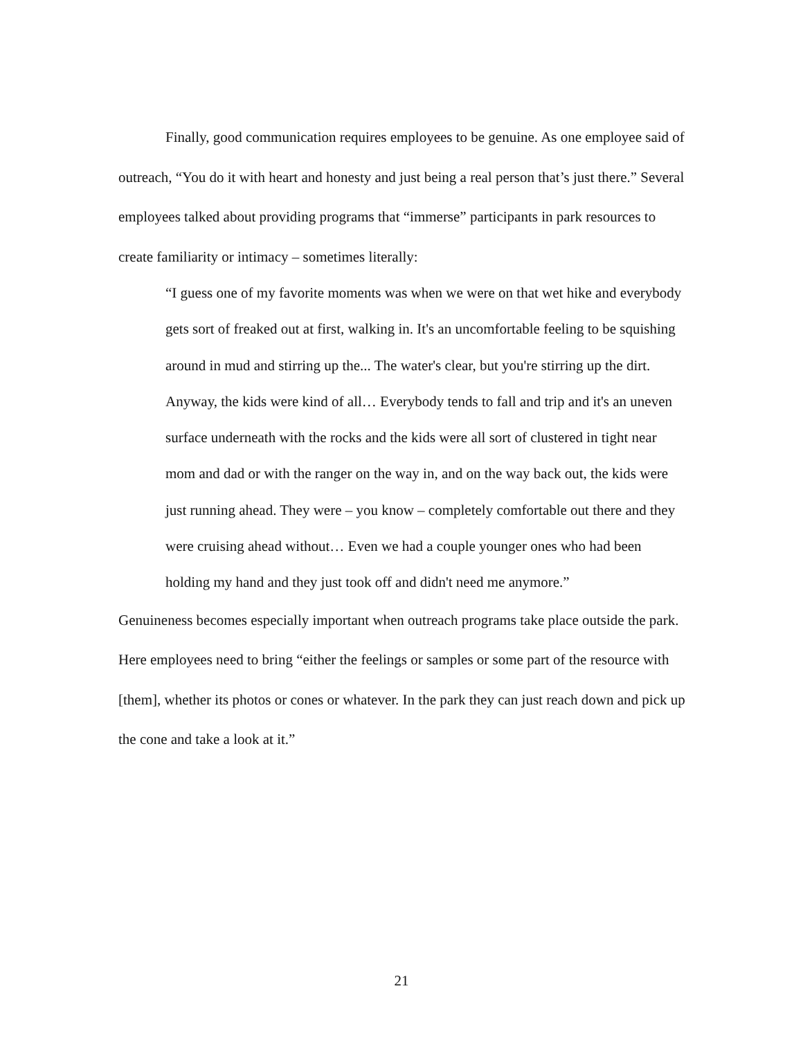Finally, good communication requires employees to be genuine. As one employee said of outreach, “You do it with heart and honesty and just being a real person that’s just there.” Several employees talked about providing programs that “immerse” participants in park resources to create familiarity or intimacy – sometimes literally:
“I guess one of my favorite moments was when we were on that wet hike and everybody gets sort of freaked out at first, walking in. It's an uncomfortable feeling to be squishing around in mud and stirring up the... The water's clear, but you're stirring up the dirt. Anyway, the kids were kind of all… Everybody tends to fall and trip and it's an uneven surface underneath with the rocks and the kids were all sort of clustered in tight near mom and dad or with the ranger on the way in, and on the way back out, the kids were just running ahead. They were – you know – completely comfortable out there and they were cruising ahead without… Even we had a couple younger ones who had been holding my hand and they just took off and didn't need me anymore.”
Genuineness becomes especially important when outreach programs take place outside the park. Here employees need to bring “either the feelings or samples or some part of the resource with [them], whether its photos or cones or whatever. In the park they can just reach down and pick up the cone and take a look at it.”
21